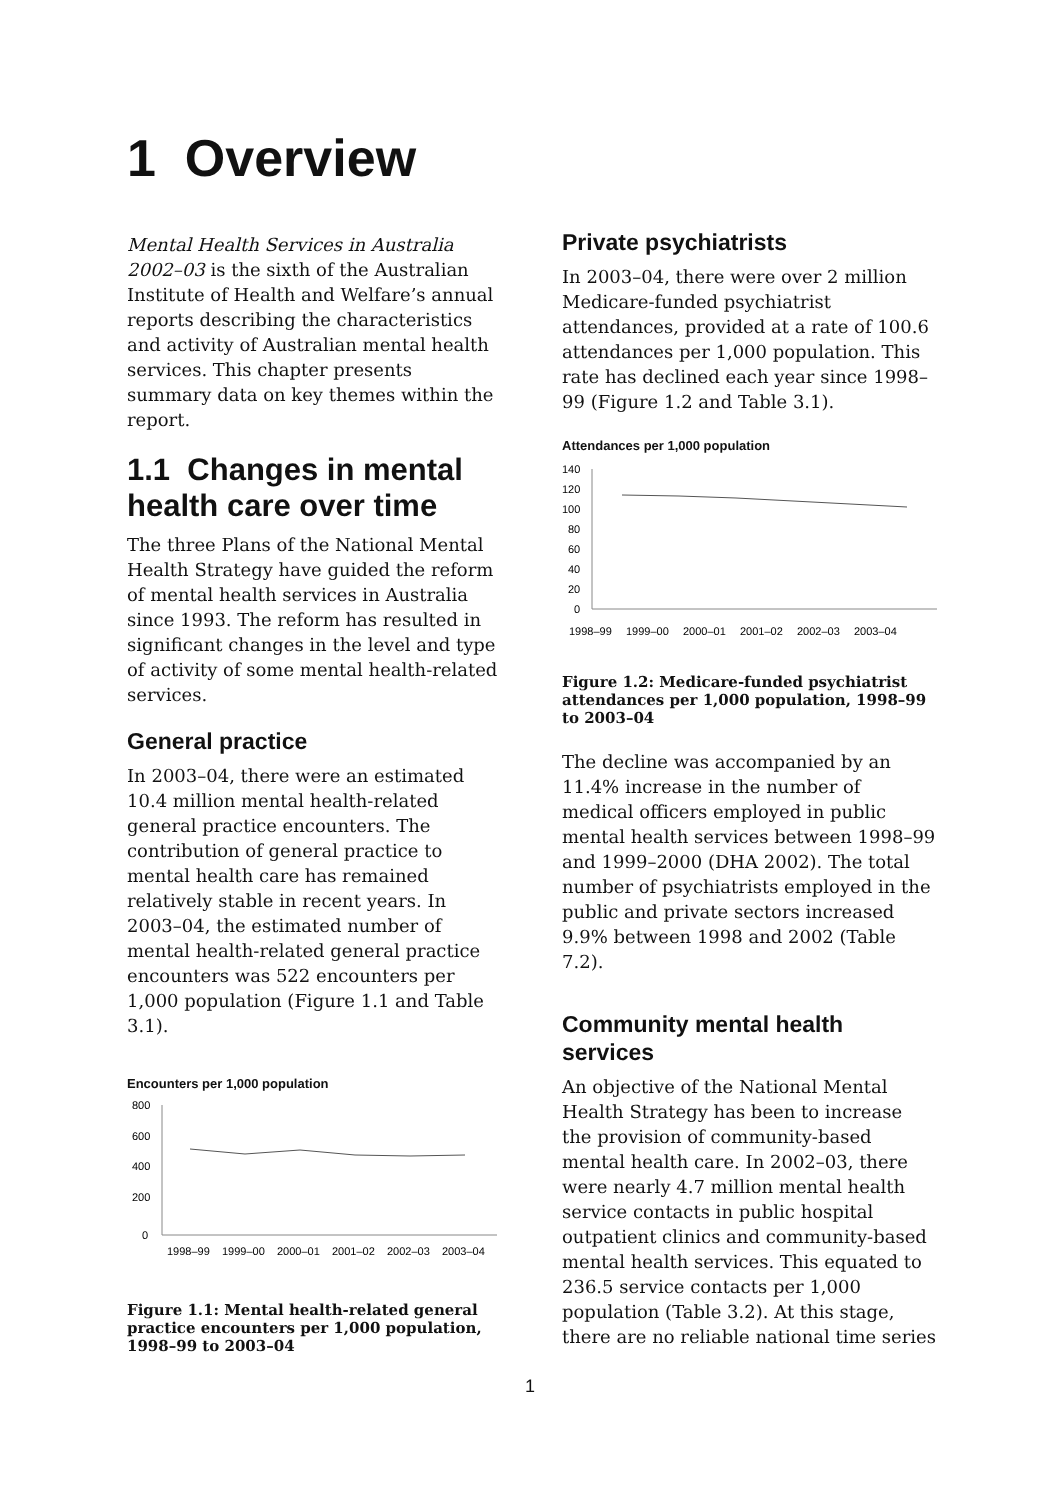1 Overview
Mental Health Services in Australia 2002–03 is the sixth of the Australian Institute of Health and Welfare’s annual reports describing the characteristics and activity of Australian mental health services. This chapter presents summary data on key themes within the report.
1.1 Changes in mental health care over time
The three Plans of the National Mental Health Strategy have guided the reform of mental health services in Australia since 1993. The reform has resulted in significant changes in the level and type of activity of some mental health-related services.
General practice
In 2003–04, there were an estimated 10.4 million mental health-related general practice encounters. The contribution of general practice to mental health care has remained relatively stable in recent years. In 2003–04, the estimated number of mental health-related general practice encounters was 522 encounters per 1,000 population (Figure 1.1 and Table 3.1).
Encounters per 1,000 population
800
600
400
200
0
1998–99
1999–00
2000–01
2001–02
2002–03
2003–04
Figure 1.1: Mental health-related general practice encounters per 1,000 population, 1998–99 to 2003–04
Private psychiatrists
In 2003–04, there were over 2 million Medicare-funded psychiatrist attendances, provided at a rate of 100.6 attendances per 1,000 population. This rate has declined each year since 1998–99 (Figure 1.2 and Table 3.1).
Attendances per 1,000 population
140
120
100
80
60
40
20
0
1998–99
1999–00
2000–01
2001–02
2002–03
2003–04
Figure 1.2: Medicare-funded psychiatrist attendances per 1,000 population, 1998–99 to 2003–04
The decline was accompanied by an 11.4% increase in the number of medical officers employed in public mental health services between 1998–99 and 1999–2000 (DHA 2002). The total number of psychiatrists employed in the public and private sectors increased 9.9% between 1998 and 2002 (Table 7.2).
Community mental health services
An objective of the National Mental Health Strategy has been to increase the provision of community-based mental health care. In 2002–03, there were nearly 4.7 million mental health service contacts in public hospital outpatient clinics and community-based mental health services. This equated to 236.5 service contacts per 1,000 population (Table 3.2). At this stage, there are no reliable national time series
1